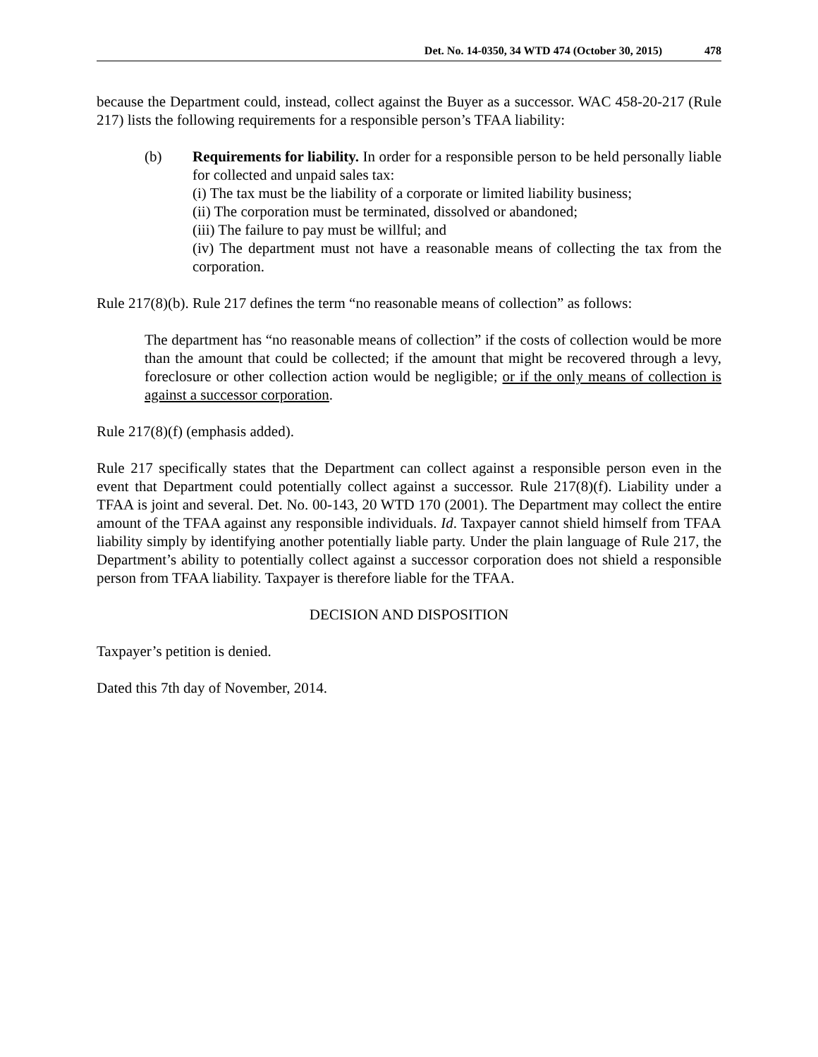Det. No. 14-0350, 34 WTD 474 (October 30, 2015) 478
because the Department could, instead, collect against the Buyer as a successor. WAC 458-20-217 (Rule 217) lists the following requirements for a responsible person’s TFAA liability:
(b) Requirements for liability. In order for a responsible person to be held personally liable for collected and unpaid sales tax:
(i) The tax must be the liability of a corporate or limited liability business;
(ii) The corporation must be terminated, dissolved or abandoned;
(iii) The failure to pay must be willful; and
(iv) The department must not have a reasonable means of collecting the tax from the corporation.
Rule 217(8)(b). Rule 217 defines the term “no reasonable means of collection” as follows:
The department has “no reasonable means of collection” if the costs of collection would be more than the amount that could be collected; if the amount that might be recovered through a levy, foreclosure or other collection action would be negligible; or if the only means of collection is against a successor corporation.
Rule 217(8)(f) (emphasis added).
Rule 217 specifically states that the Department can collect against a responsible person even in the event that Department could potentially collect against a successor. Rule 217(8)(f). Liability under a TFAA is joint and several. Det. No. 00-143, 20 WTD 170 (2001). The Department may collect the entire amount of the TFAA against any responsible individuals. Id. Taxpayer cannot shield himself from TFAA liability simply by identifying another potentially liable party. Under the plain language of Rule 217, the Department’s ability to potentially collect against a successor corporation does not shield a responsible person from TFAA liability. Taxpayer is therefore liable for the TFAA.
DECISION AND DISPOSITION
Taxpayer’s petition is denied.
Dated this 7th day of November, 2014.